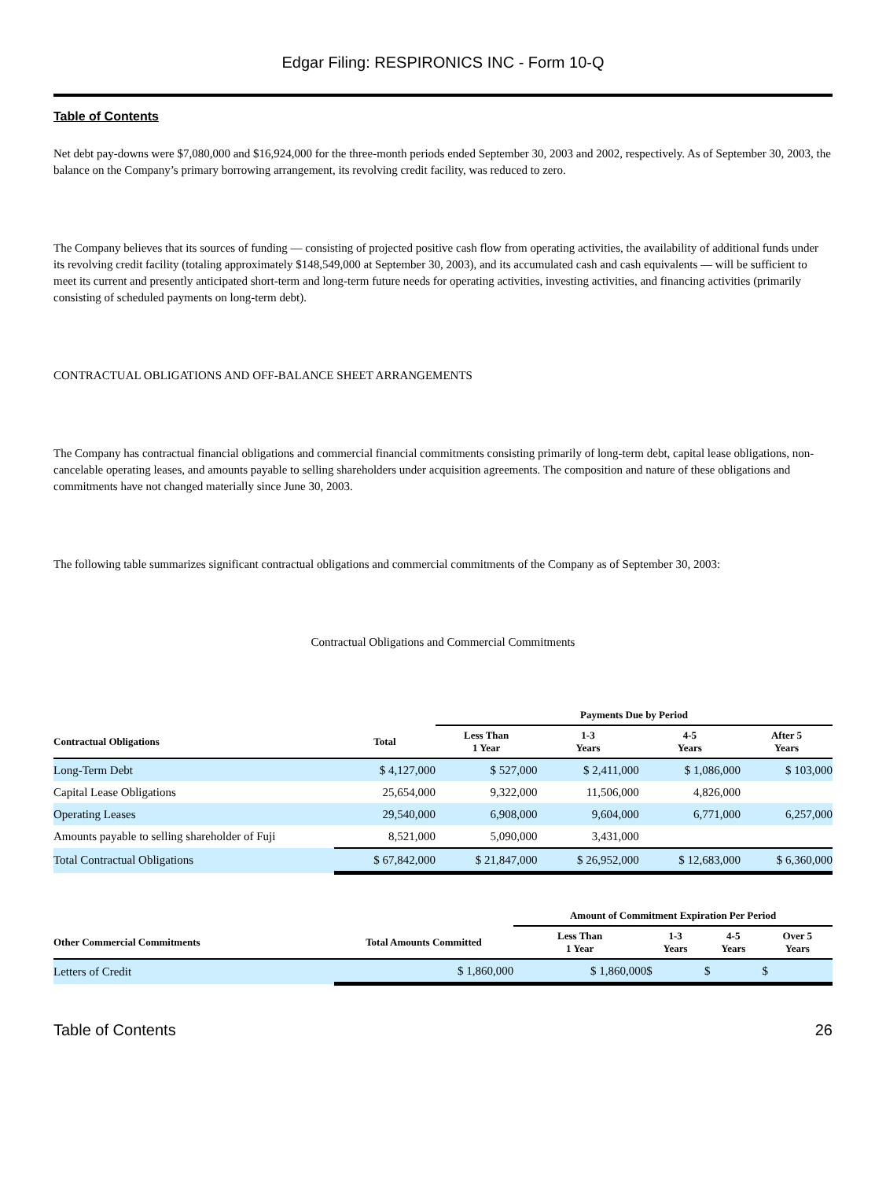Edgar Filing: RESPIRONICS INC - Form 10-Q
Table of Contents
Net debt pay-downs were $7,080,000 and $16,924,000 for the three-month periods ended September 30, 2003 and 2002, respectively. As of September 30, 2003, the balance on the Company’s primary borrowing arrangement, its revolving credit facility, was reduced to zero.
The Company believes that its sources of funding — consisting of projected positive cash flow from operating activities, the availability of additional funds under its revolving credit facility (totaling approximately $148,549,000 at September 30, 2003), and its accumulated cash and cash equivalents — will be sufficient to meet its current and presently anticipated short-term and long-term future needs for operating activities, investing activities, and financing activities (primarily consisting of scheduled payments on long-term debt).
CONTRACTUAL OBLIGATIONS AND OFF-BALANCE SHEET ARRANGEMENTS
The Company has contractual financial obligations and commercial financial commitments consisting primarily of long-term debt, capital lease obligations, non-cancelable operating leases, and amounts payable to selling shareholders under acquisition agreements. The composition and nature of these obligations and commitments have not changed materially since June 30, 2003.
The following table summarizes significant contractual obligations and commercial commitments of the Company as of September 30, 2003:
Contractual Obligations and Commercial Commitments
| | | Payments Due by Period | | | |
| --- | --- | --- | --- | --- | --- |
| Contractual Obligations | Total | Less Than 1 Year | 1-3 Years | 4-5 Years | After 5 Years |
| Long-Term Debt | $ 4,127,000 | $ 527,000 | $ 2,411,000 | $ 1,086,000 | $ 103,000 |
| Capital Lease Obligations | 25,654,000 | 9,322,000 | 11,506,000 | 4,826,000 | |
| Operating Leases | 29,540,000 | 6,908,000 | 9,604,000 | 6,771,000 | 6,257,000 |
| Amounts payable to selling shareholder of Fuji | 8,521,000 | 5,090,000 | 3,431,000 | | |
| Total Contractual Obligations | $ 67,842,000 | $ 21,847,000 | $ 26,952,000 | $ 12,683,000 | $ 6,360,000 |
| | | Amount of Commitment Expiration Per Period | | | |
| --- | --- | --- | --- | --- | --- |
| Other Commercial Commitments | Total Amounts Committed | Less Than 1 Year | 1-3 Years | 4-5 Years | Over 5 Years |
| Letters of Credit | $ 1,860,000 | $ 1,860,000 | $ | $ | $ |
Table of Contents 26